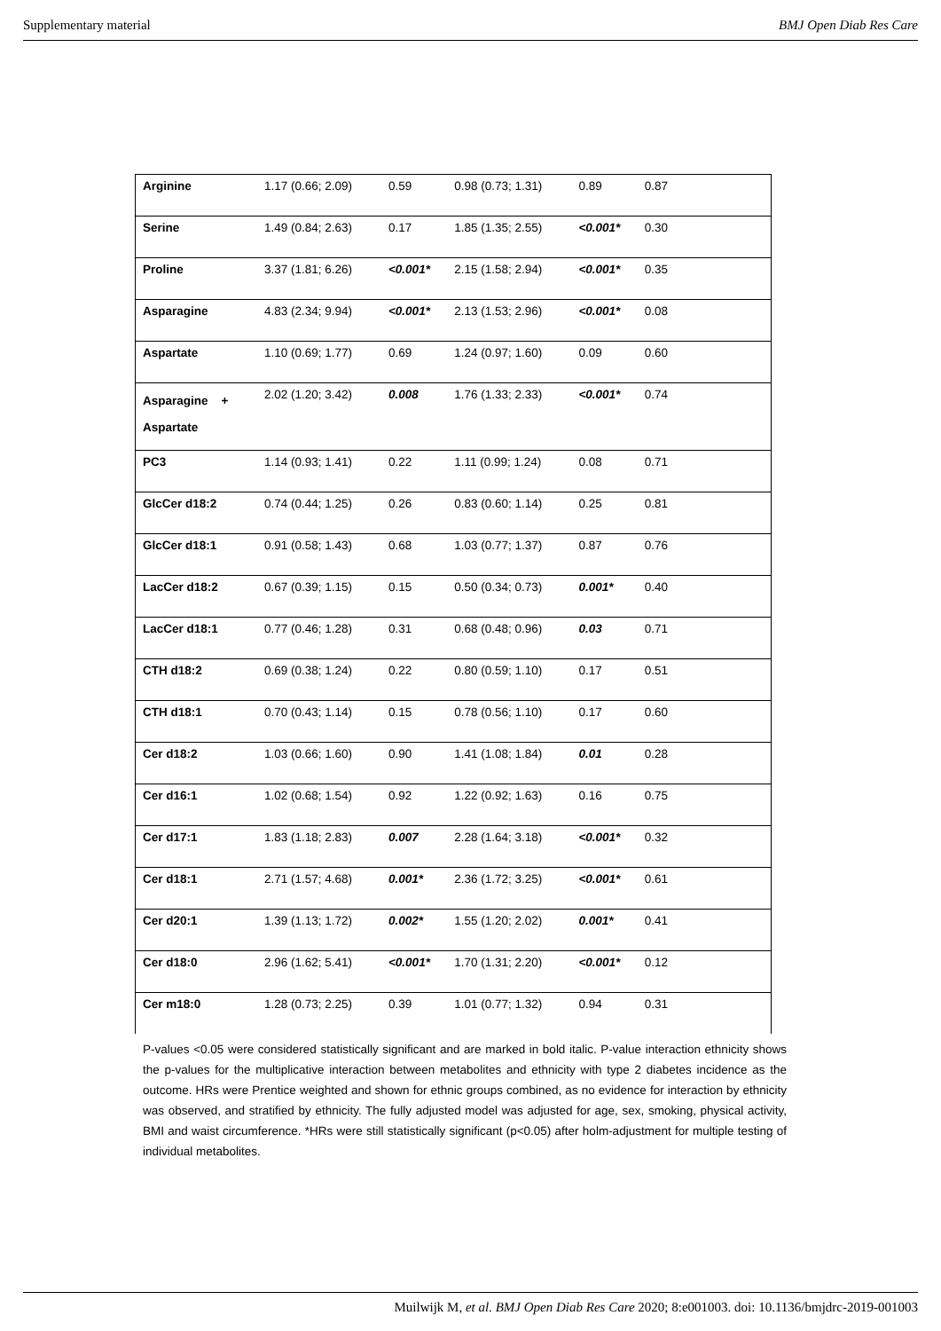Supplementary material BMJ Open Diab Res Care
| Arginine | 1.17 (0.66; 2.09) | 0.59 | 0.98 (0.73; 1.31) | 0.89 | 0.87 | |
| Serine | 1.49 (0.84; 2.63) | 0.17 | 1.85 (1.35; 2.55) | <0.001* | 0.30 | |
| Proline | 3.37 (1.81; 6.26) | <0.001* | 2.15 (1.58; 2.94) | <0.001* | 0.35 | |
| Asparagine | 4.83 (2.34; 9.94) | <0.001* | 2.13 (1.53; 2.96) | <0.001* | 0.08 | |
| Aspartate | 1.10 (0.69; 1.77) | 0.69 | 1.24 (0.97; 1.60) | 0.09 | 0.60 | |
| Asparagine + Aspartate | 2.02 (1.20; 3.42) | 0.008 | 1.76 (1.33; 2.33) | <0.001* | 0.74 | |
| PC3 | 1.14 (0.93; 1.41) | 0.22 | 1.11 (0.99; 1.24) | 0.08 | 0.71 | |
| GlcCer d18:2 | 0.74 (0.44; 1.25) | 0.26 | 0.83 (0.60; 1.14) | 0.25 | 0.81 | |
| GlcCer d18:1 | 0.91 (0.58; 1.43) | 0.68 | 1.03 (0.77; 1.37) | 0.87 | 0.76 | |
| LacCer d18:2 | 0.67 (0.39; 1.15) | 0.15 | 0.50 (0.34; 0.73) | 0.001* | 0.40 | |
| LacCer d18:1 | 0.77 (0.46; 1.28) | 0.31 | 0.68 (0.48; 0.96) | 0.03 | 0.71 | |
| CTH d18:2 | 0.69 (0.38; 1.24) | 0.22 | 0.80 (0.59; 1.10) | 0.17 | 0.51 | |
| CTH d18:1 | 0.70 (0.43; 1.14) | 0.15 | 0.78 (0.56; 1.10) | 0.17 | 0.60 | |
| Cer d18:2 | 1.03 (0.66; 1.60) | 0.90 | 1.41 (1.08; 1.84) | 0.01 | 0.28 | |
| Cer d16:1 | 1.02 (0.68; 1.54) | 0.92 | 1.22 (0.92; 1.63) | 0.16 | 0.75 | |
| Cer d17:1 | 1.83 (1.18; 2.83) | 0.007 | 2.28 (1.64; 3.18) | <0.001* | 0.32 | |
| Cer d18:1 | 2.71 (1.57; 4.68) | 0.001* | 2.36 (1.72; 3.25) | <0.001* | 0.61 | |
| Cer d20:1 | 1.39 (1.13; 1.72) | 0.002* | 1.55 (1.20; 2.02) | 0.001* | 0.41 | |
| Cer d18:0 | 2.96 (1.62; 5.41) | <0.001* | 1.70 (1.31; 2.20) | <0.001* | 0.12 | |
| Cer m18:0 | 1.28 (0.73; 2.25) | 0.39 | 1.01 (0.77; 1.32) | 0.94 | 0.31 | |
P-values <0.05 were considered statistically significant and are marked in bold italic. P-value interaction ethnicity shows the p-values for the multiplicative interaction between metabolites and ethnicity with type 2 diabetes incidence as the outcome. HRs were Prentice weighted and shown for ethnic groups combined, as no evidence for interaction by ethnicity was observed, and stratified by ethnicity. The fully adjusted model was adjusted for age, sex, smoking, physical activity, BMI and waist circumference. *HRs were still statistically significant (p<0.05) after holm-adjustment for multiple testing of individual metabolites.
Muilwijk M, et al. BMJ Open Diab Res Care 2020; 8:e001003. doi: 10.1136/bmjdrc-2019-001003